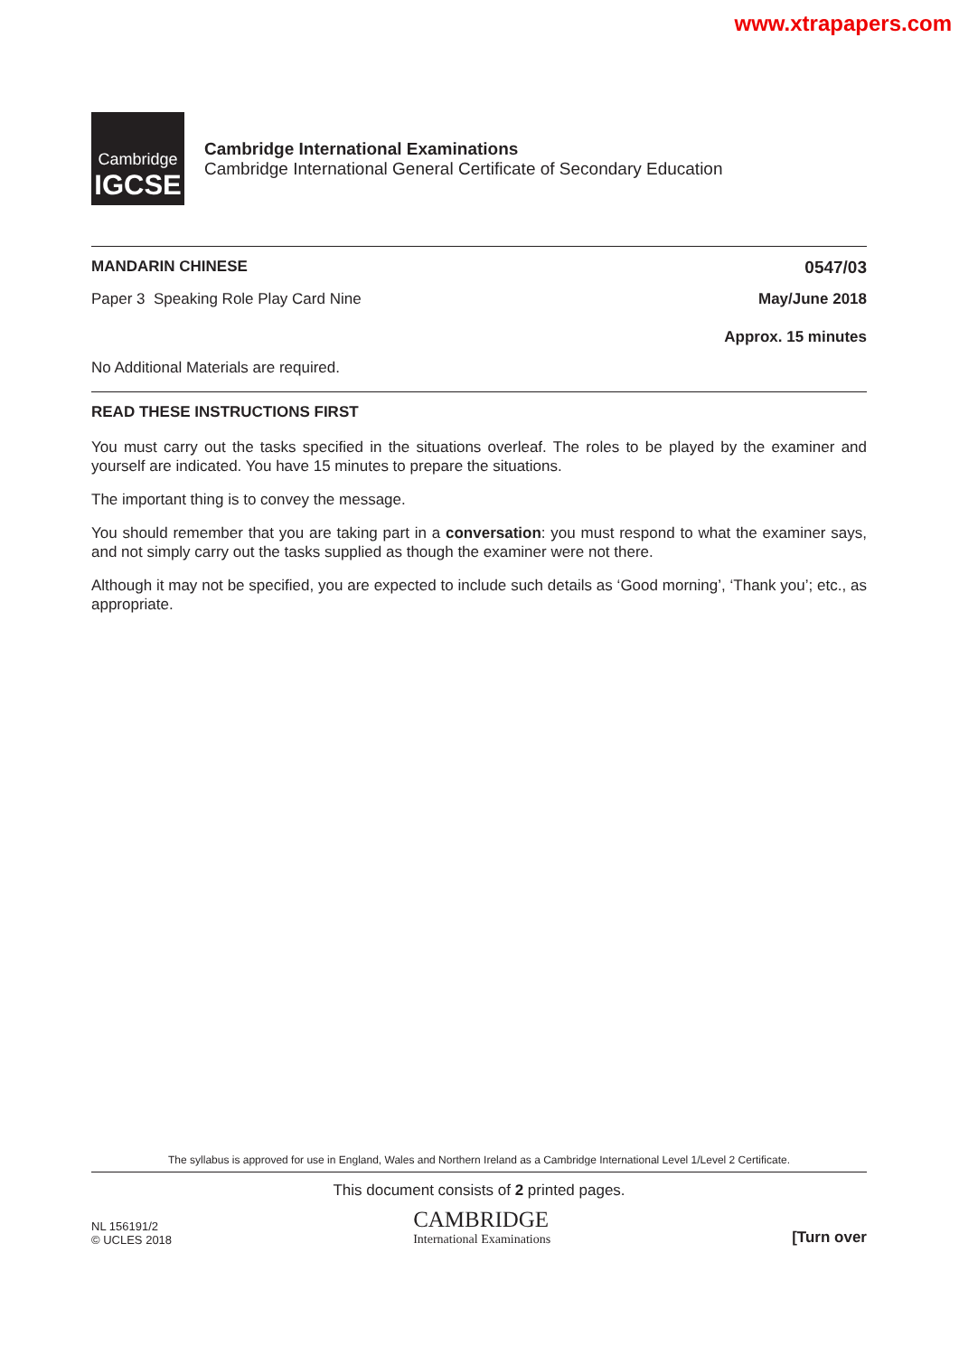www.xtrapapers.com
Cambridge
IGCSE
Cambridge International Examinations
Cambridge International General Certificate of Secondary Education
MANDARIN CHINESE 0547/03
Paper 3 Speaking Role Play Card Nine May/June 2018
Approx. 15 minutes
No Additional Materials are required.
READ THESE INSTRUCTIONS FIRST
You must carry out the tasks specified in the situations overleaf. The roles to be played by the examiner and yourself are indicated. You have 15 minutes to prepare the situations.
The important thing is to convey the message.
You should remember that you are taking part in a conversation: you must respond to what the examiner says, and not simply carry out the tasks supplied as though the examiner were not there.
Although it may not be specified, you are expected to include such details as ‘Good morning’, ‘Thank you’; etc., as appropriate.
The syllabus is approved for use in England, Wales and Northern Ireland as a Cambridge International Level 1/Level 2 Certificate.
This document consists of 2 printed pages.
NL 156191/2
© UCLES 2018
CAMBRIDGE
International Examinations
[Turn over